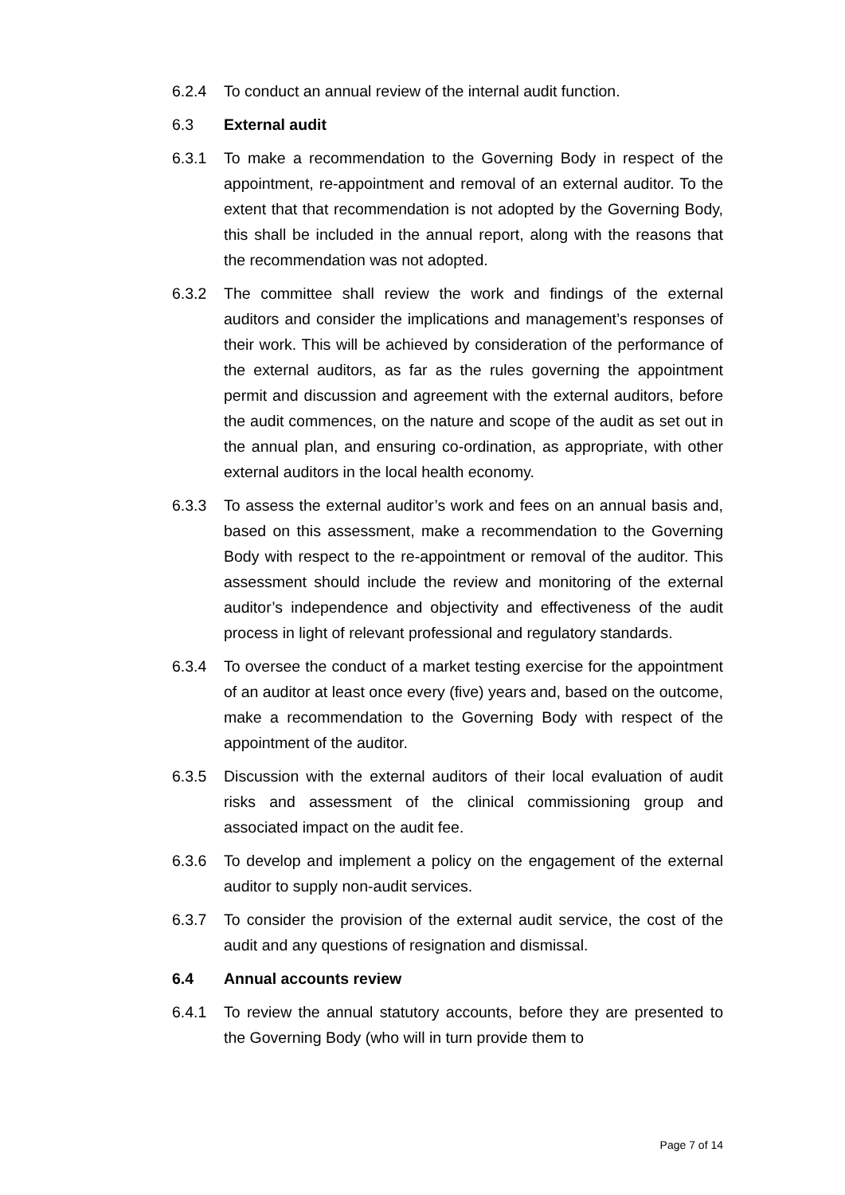6.2.4 To conduct an annual review of the internal audit function.
6.3 External audit
6.3.1 To make a recommendation to the Governing Body in respect of the appointment, re-appointment and removal of an external auditor. To the extent that that recommendation is not adopted by the Governing Body, this shall be included in the annual report, along with the reasons that the recommendation was not adopted.
6.3.2 The committee shall review the work and findings of the external auditors and consider the implications and management’s responses of their work. This will be achieved by consideration of the performance of the external auditors, as far as the rules governing the appointment permit and discussion and agreement with the external auditors, before the audit commences, on the nature and scope of the audit as set out in the annual plan, and ensuring co-ordination, as appropriate, with other external auditors in the local health economy.
6.3.3 To assess the external auditor’s work and fees on an annual basis and, based on this assessment, make a recommendation to the Governing Body with respect to the re-appointment or removal of the auditor. This assessment should include the review and monitoring of the external auditor’s independence and objectivity and effectiveness of the audit process in light of relevant professional and regulatory standards.
6.3.4 To oversee the conduct of a market testing exercise for the appointment of an auditor at least once every (five) years and, based on the outcome, make a recommendation to the Governing Body with respect of the appointment of the auditor.
6.3.5 Discussion with the external auditors of their local evaluation of audit risks and assessment of the clinical commissioning group and associated impact on the audit fee.
6.3.6 To develop and implement a policy on the engagement of the external auditor to supply non-audit services.
6.3.7 To consider the provision of the external audit service, the cost of the audit and any questions of resignation and dismissal.
6.4 Annual accounts review
6.4.1 To review the annual statutory accounts, before they are presented to the Governing Body (who will in turn provide them to
Page 7 of 14